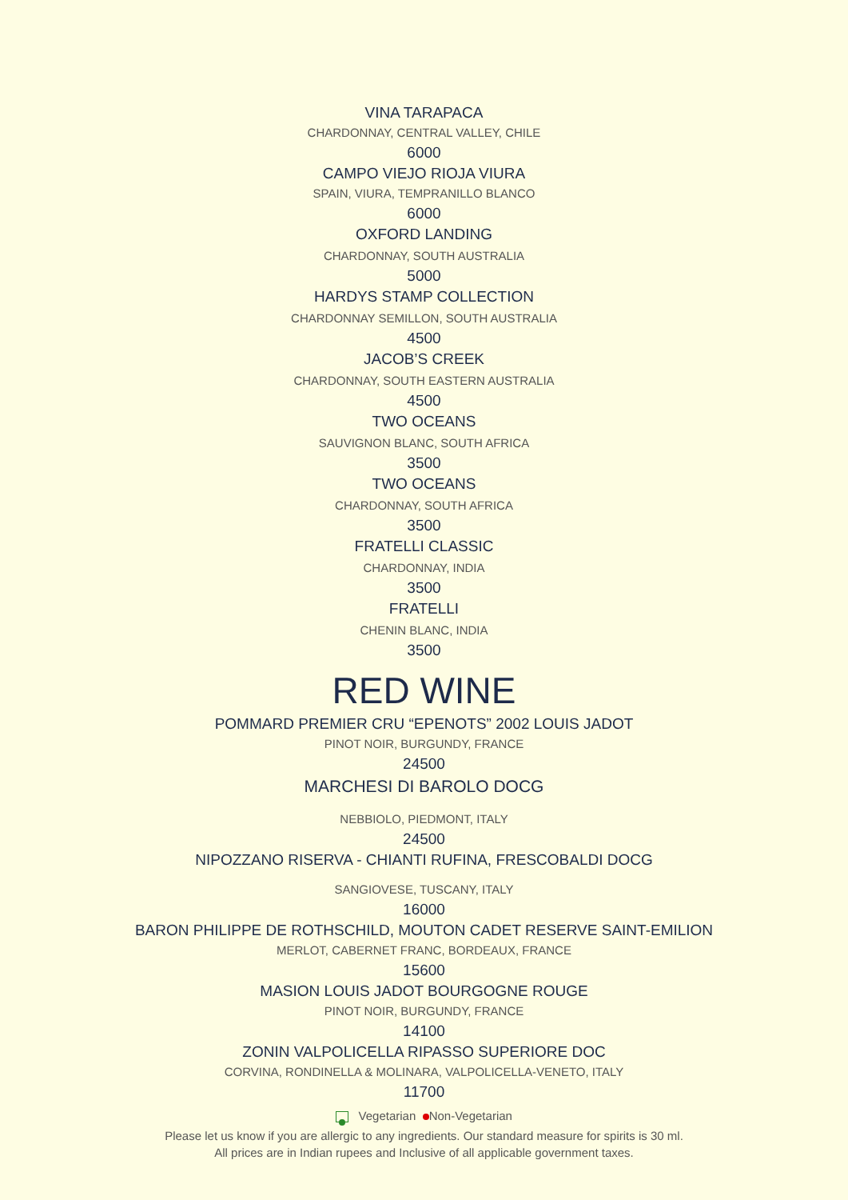VINA TARAPACA
CHARDONNAY, CENTRAL VALLEY, CHILE
6000
CAMPO VIEJO RIOJA VIURA
SPAIN, VIURA, TEMPRANILLO BLANCO
6000
OXFORD LANDING
CHARDONNAY, SOUTH AUSTRALIA
5000
HARDYS STAMP COLLECTION
CHARDONNAY SEMILLON, SOUTH AUSTRALIA
4500
JACOB’S CREEK
CHARDONNAY, SOUTH EASTERN AUSTRALIA
4500
TWO OCEANS
SAUVIGNON BLANC, SOUTH AFRICA
3500
TWO OCEANS
CHARDONNAY, SOUTH AFRICA
3500
FRATELLI CLASSIC
CHARDONNAY, INDIA
3500
FRATELLI
CHENIN BLANC, INDIA
3500
RED WINE
POMMARD PREMIER CRU “EPENOTS” 2002 LOUIS JADOT
PINOT NOIR, BURGUNDY, FRANCE
24500
MARCHESI DI BAROLO DOCG
NEBBIOLO, PIEDMONT, ITALY
24500
NIPOZZANO RISERVA - CHIANTI RUFINA, FRESCOBALDI DOCG
SANGIOVESE, TUSCANY, ITALY
16000
BARON PHILIPPE DE ROTHSCHILD, MOUTON CADET RESERVE SAINT-EMILION
MERLOT, CABERNET FRANC, BORDEAUX, FRANCE
15600
MASION LOUIS JADOT BOURGOGNE ROUGE
PINOT NOIR, BURGUNDY, FRANCE
14100
ZONIN VALPOLICELLA RIPASSO SUPERIORE DOC
CORVINA, RONDINELLA & MOLINARA, VALPOLICELLA-VENETO, ITALY
11700
Vegetarian Non-Vegetarian
Please let us know if you are allergic to any ingredients. Our standard measure for spirits is 30 ml.
All prices are in Indian rupees and Inclusive of all applicable government taxes.